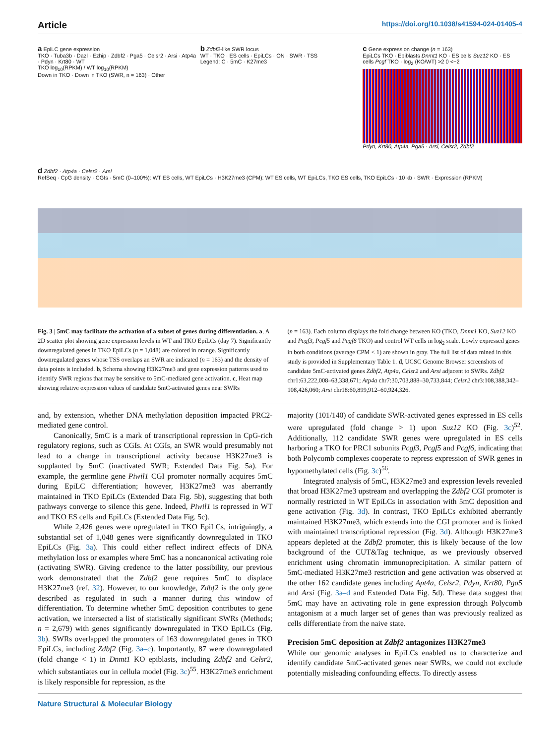Article https://doi.org/10.1038/s41594-024-01405-4
a EpiLC gene expression
TKO · Tuba3b · Dazl · Ezhip · Zdbf2 · Pga5 · Celsr2 · Arsi · Atp4a · Pdyn · Krt80 · WT
TKO log<sub>10</sub>(RPKM) / WT log<sub>10</sub>(RPKM)
Down in TKO · Down in TKO (SWR, n = 163) · Other
b Zdbf2-like SWR locus
WT · TKO · ES cells · EpiLCs · ON · SWR · TSS
Legend: C · 5mC · K27me3
c Gene expression change (n = 163)
EpiLCs TKO · Epiblasts Dnmt1 KO · ES cells Suz12 KO · ES cells Pcgf TKO · log<sub>2</sub> (KO/WT) >2 0 <−2
Pdyn, Krt80, Atp4a, Pga5 · Arsi, Celsr2, Zdbf2
d Zdbf2 · Atp4a · Celsr2 · Arsi
RefSeq · CpG density · CGIs · 5mC (0–100%): WT ES cells, WT EpiLCs · H3K27me3 (CPM): WT ES cells, WT EpiLCs, TKO ES cells, TKO EpiLCs · 10 kb · SWR · Expression (RPKM)
Fig. 3 | 5mC may facilitate the activation of a subset of genes during differentiation. a, A 2D scatter plot showing gene expression levels in WT and TKO EpiLCs (day 7). Significantly downregulated genes in TKO EpiLCs (n = 1,048) are colored in orange. Significantly downregulated genes whose TSS overlaps an SWR are indicated (n = 163) and the density of data points is included. b, Schema showing H3K27me3 and gene expression patterns used to identify SWR regions that may be sensitive to 5mC-mediated gene activation. c, Heat map showing relative expression values of candidate 5mC-activated genes near SWRs
(n = 163). Each column displays the fold change between KO (TKO, Dnmt1 KO, Suz12 KO and Pcgf3, Pcgf5 and Pcgf6 TKO) and control WT cells in log<sub>2</sub> scale. Lowly expressed genes in both conditions (average CPM < 1) are shown in gray. The full list of data mined in this study is provided in Supplementary Table 1. d, UCSC Genome Browser screenshots of candidate 5mC-activated genes Zdbf2, Atp4a, Celsr2 and Arsi adjacent to SWRs. Zdbf2 chr1:63,222,008–63,338,671; Atp4a chr7:30,703,888–30,733,844; Celsr2 chr3:108,388,342–108,426,060; Arsi chr18:60,899,912–60,924,326.
and, by extension, whether DNA methylation deposition impacted PRC2-mediated gene control.
Canonically, 5mC is a mark of transcriptional repression in CpG-rich regulatory regions, such as CGIs. At CGIs, an SWR would presumably not lead to a change in transcriptional activity because H3K27me3 is supplanted by 5mC (inactivated SWR; Extended Data Fig. 5a). For example, the germline gene Piwil1 CGI promoter normally acquires 5mC during EpiLC differentiation; however, H3K27me3 was aberrantly maintained in TKO EpiLCs (Extended Data Fig. 5b), suggesting that both pathways converge to silence this gene. Indeed, Piwil1 is repressed in WT and TKO ES cells and EpiLCs (Extended Data Fig. 5c).
While 2,426 genes were upregulated in TKO EpiLCs, intriguingly, a substantial set of 1,048 genes were significantly downregulated in TKO EpiLCs (Fig. 3a). This could either reflect indirect effects of DNA methylation loss or examples where 5mC has a noncanonical activating role (activating SWR). Giving credence to the latter possibility, our previous work demonstrated that the Zdbf2 gene requires 5mC to displace H3K27me3 (ref. 32). However, to our knowledge, Zdbf2 is the only gene described as regulated in such a manner during this window of differentiation. To determine whether 5mC deposition contributes to gene activation, we intersected a list of statistically significant SWRs (Methods; n = 2,679) with genes significantly downregulated in TKO EpiLCs (Fig. 3b). SWRs overlapped the promoters of 163 downregulated genes in TKO EpiLCs, including Zdbf2 (Fig. 3a–c). Importantly, 87 were downregulated (fold change < 1) in Dnmt1 KO epiblasts, including Zdbf2 and Celsr2, which substantiates our in cellula model (Fig. 3c)<sup>55</sup>. H3K27me3 enrichment is likely responsible for repression, as the
majority (101/140) of candidate SWR-activated genes expressed in ES cells were upregulated (fold change > 1) upon Suz12 KO (Fig. 3c)<sup>52</sup>. Additionally, 112 candidate SWR genes were upregulated in ES cells harboring a TKO for PRC1 subunits Pcgf3, Pcgf5 and Pcgf6, indicating that both Polycomb complexes cooperate to repress expression of SWR genes in hypomethylated cells (Fig. 3c)<sup>56</sup>.
Integrated analysis of 5mC, H3K27me3 and expression levels revealed that broad H3K27me3 upstream and overlapping the Zdbf2 CGI promoter is normally restricted in WT EpiLCs in association with 5mC deposition and gene activation (Fig. 3d). In contrast, TKO EpiLCs exhibited aberrantly maintained H3K27me3, which extends into the CGI promoter and is linked with maintained transcriptional repression (Fig. 3d). Although H3K27me3 appears depleted at the Zdbf2 promoter, this is likely because of the low background of the CUT&Tag technique, as we previously observed enrichment using chromatin immunoprecipitation. A similar pattern of 5mC-mediated H3K27me3 restriction and gene activation was observed at the other 162 candidate genes including Apt4a, Celsr2, Pdyn, Krt80, Pga5 and Arsi (Fig. 3a–d and Extended Data Fig. 5d). These data suggest that 5mC may have an activating role in gene expression through Polycomb antagonism at a much larger set of genes than was previously realized as cells differentiate from the naive state.
Precision 5mC deposition at Zdbf2 antagonizes H3K27me3
While our genomic analyses in EpiLCs enabled us to characterize and identify candidate 5mC-activated genes near SWRs, we could not exclude potentially misleading confounding effects. To directly assess
Nature Structural & Molecular Biology